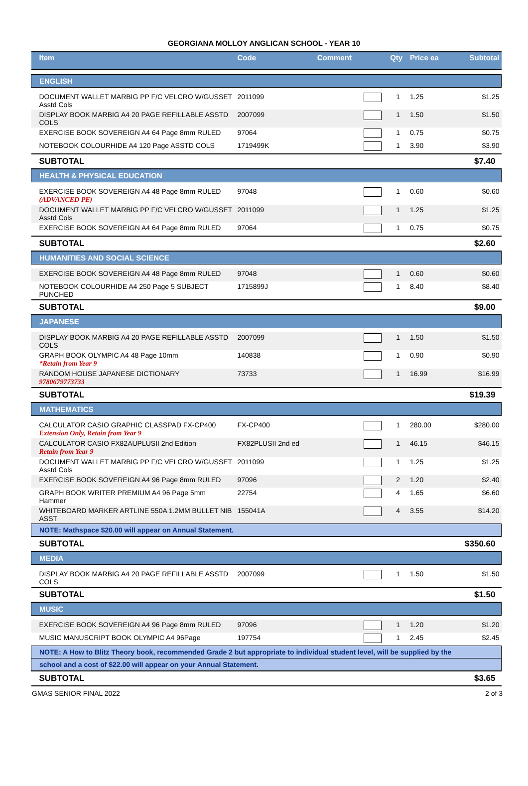GEORGIANA MOLLOY ANGLICAN SCHOOL - YEAR 10
| Item | Code | Comment | | Qty | Price ea | Subtotal |
| --- | --- | --- | --- | --- | --- | --- |
| ENGLISH | | | | | | |
| DOCUMENT WALLET MARBIG PP F/C VELCRO W/GUSSET Asstd Cols | 2011099 | | | 1 | 1.25 | $1.25 |
| DISPLAY BOOK MARBIG A4 20 PAGE REFILLABLE ASSTD COLS | 2007099 | | | 1 | 1.50 | $1.50 |
| EXERCISE BOOK SOVEREIGN A4 64 Page 8mm RULED | 97064 | | | 1 | 0.75 | $0.75 |
| NOTEBOOK COLOURHIDE A4 120 Page ASSTD COLS | 1719499K | | | 1 | 3.90 | $3.90 |
| SUBTOTAL | | | | | | $7.40 |
| HEALTH & PHYSICAL EDUCATION | | | | | | |
| EXERCISE BOOK SOVEREIGN A4 48 Page 8mm RULED (ADVANCED PE) | 97048 | | | 1 | 0.60 | $0.60 |
| DOCUMENT WALLET MARBIG PP F/C VELCRO W/GUSSET Asstd Cols | 2011099 | | | 1 | 1.25 | $1.25 |
| EXERCISE BOOK SOVEREIGN A4 64 Page 8mm RULED | 97064 | | | 1 | 0.75 | $0.75 |
| SUBTOTAL | | | | | | $2.60 |
| HUMANITIES AND SOCIAL SCIENCE | | | | | | |
| EXERCISE BOOK SOVEREIGN A4 48 Page 8mm RULED | 97048 | | | 1 | 0.60 | $0.60 |
| NOTEBOOK COLOURHIDE A4 250 Page 5 SUBJECT PUNCHED | 1715899J | | | 1 | 8.40 | $8.40 |
| SUBTOTAL | | | | | | $9.00 |
| JAPANESE | | | | | | |
| DISPLAY BOOK MARBIG A4 20 PAGE REFILLABLE ASSTD COLS | 2007099 | | | 1 | 1.50 | $1.50 |
| GRAPH BOOK OLYMPIC A4 48 Page 10mm *Retain from Year 9 | 140838 | | | 1 | 0.90 | $0.90 |
| RANDOM HOUSE JAPANESE DICTIONARY 9780679773733 | 73733 | | | 1 | 16.99 | $16.99 |
| SUBTOTAL | | | | | | $19.39 |
| MATHEMATICS | | | | | | |
| CALCULATOR CASIO GRAPHIC CLASSPAD FX-CP400 Extension Only, Retain from Year 9 | FX-CP400 | | | 1 | 280.00 | $280.00 |
| CALCULATOR CASIO FX82AUPLUSII 2nd Edition Retain from Year 9 | FX82PLUSII 2nd ed | | | 1 | 46.15 | $46.15 |
| DOCUMENT WALLET MARBIG PP F/C VELCRO W/GUSSET Asstd Cols | 2011099 | | | 1 | 1.25 | $1.25 |
| EXERCISE BOOK SOVEREIGN A4 96 Page 8mm RULED | 97096 | | | 2 | 1.20 | $2.40 |
| GRAPH BOOK WRITER PREMIUM A4 96 Page 5mm Hammer | 22754 | | | 4 | 1.65 | $6.60 |
| WHITEBOARD MARKER ARTLINE 550A 1.2MM BULLET NIB ASST | 155041A | | | 4 | 3.55 | $14.20 |
| NOTE: Mathspace $20.00 will appear on Annual Statement. | | | | | | |
| SUBTOTAL | | | | | | $350.60 |
| MEDIA | | | | | | |
| DISPLAY BOOK MARBIG A4 20 PAGE REFILLABLE ASSTD COLS | 2007099 | | | 1 | 1.50 | $1.50 |
| SUBTOTAL | | | | | | $1.50 |
| MUSIC | | | | | | |
| EXERCISE BOOK SOVEREIGN A4 96 Page 8mm RULED | 97096 | | | 1 | 1.20 | $1.20 |
| MUSIC MANUSCRIPT BOOK OLYMPIC A4 96Page | 197754 | | | 1 | 2.45 | $2.45 |
| NOTE: A How to Blitz Theory book, recommended Grade 2 but appropriate to individual student level, will be supplied by the | | | | | | |
| school and a cost of $22.00 will appear on your Annual Statement. | | | | | | |
| SUBTOTAL | | | | | | $3.65 |
GMAS SENIOR FINAL 2022 2 of 3